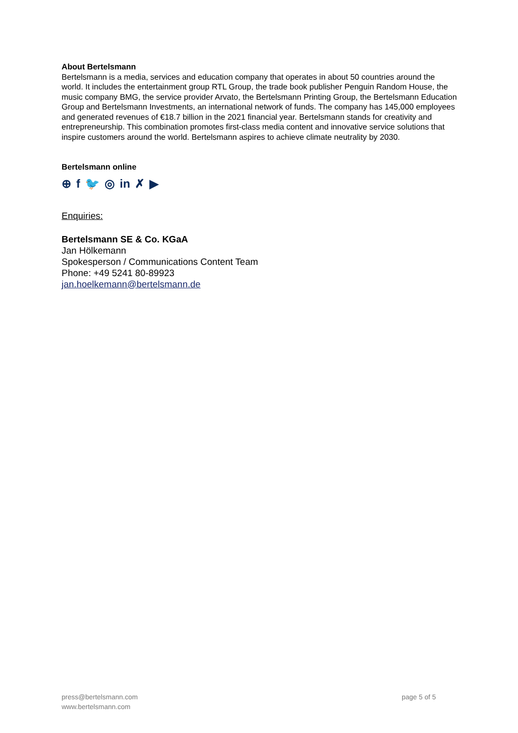About Bertelsmann
Bertelsmann is a media, services and education company that operates in about 50 countries around the world. It includes the entertainment group RTL Group, the trade book publisher Penguin Random House, the music company BMG, the service provider Arvato, the Bertelsmann Printing Group, the Bertelsmann Education Group and Bertelsmann Investments, an international network of funds. The company has 145,000 employees and generated revenues of €18.7 billion in the 2021 financial year. Bertelsmann stands for creativity and entrepreneurship. This combination promotes first-class media content and innovative service solutions that inspire customers around the world. Bertelsmann aspires to achieve climate neutrality by 2030.
Bertelsmann online
⊕ f 🐦 ◎ in ✗ ▶
Enquiries:
Bertelsmann SE & Co. KGaA
Jan Hölkemann
Spokesperson / Communications Content Team
Phone: +49 5241 80-89923
jan.hoelkemann@bertelsmann.de
press@bertelsmann.com
www.bertelsmann.com
page 5 of 5